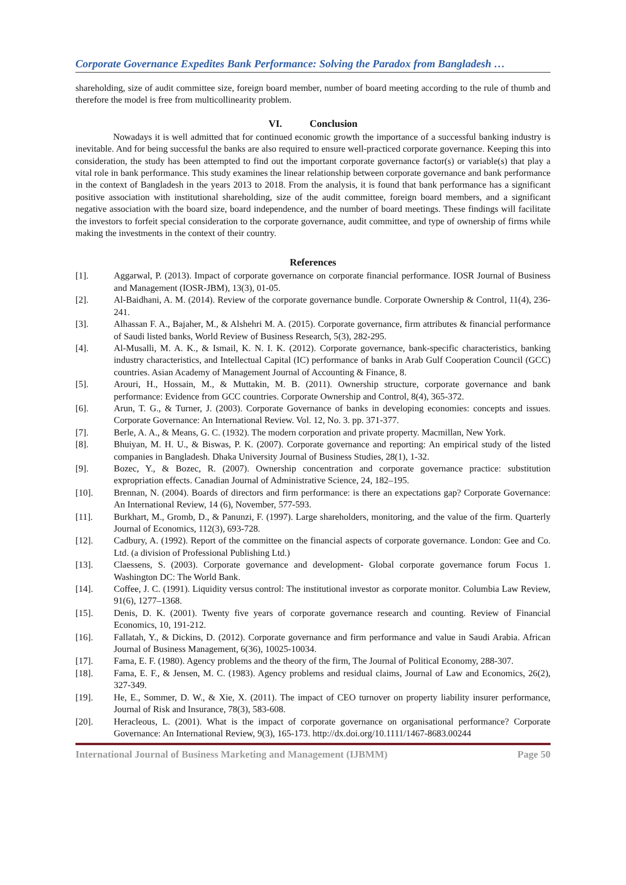Corporate Governance Expedites Bank Performance: Solving the Paradox from Bangladesh …
shareholding, size of audit committee size, foreign board member, number of board meeting according to the rule of thumb and therefore the model is free from multicollinearity problem.
VI. Conclusion
Nowadays it is well admitted that for continued economic growth the importance of a successful banking industry is inevitable. And for being successful the banks are also required to ensure well-practiced corporate governance. Keeping this into consideration, the study has been attempted to find out the important corporate governance factor(s) or variable(s) that play a vital role in bank performance. This study examines the linear relationship between corporate governance and bank performance in the context of Bangladesh in the years 2013 to 2018. From the analysis, it is found that bank performance has a significant positive association with institutional shareholding, size of the audit committee, foreign board members, and a significant negative association with the board size, board independence, and the number of board meetings. These findings will facilitate the investors to forfeit special consideration to the corporate governance, audit committee, and type of ownership of firms while making the investments in the context of their country.
References
[1]. Aggarwal, P. (2013). Impact of corporate governance on corporate financial performance. IOSR Journal of Business and Management (IOSR-JBM), 13(3), 01-05.
[2]. Al-Baidhani, A. M. (2014). Review of the corporate governance bundle. Corporate Ownership & Control, 11(4), 236-241.
[3]. Alhassan F. A., Bajaher, M., & Alshehri M. A. (2015). Corporate governance, firm attributes & financial performance of Saudi listed banks, World Review of Business Research, 5(3), 282-295.
[4]. Al-Musalli, M. A. K., & Ismail, K. N. I. K. (2012). Corporate governance, bank-specific characteristics, banking industry characteristics, and Intellectual Capital (IC) performance of banks in Arab Gulf Cooperation Council (GCC) countries. Asian Academy of Management Journal of Accounting & Finance, 8.
[5]. Arouri, H., Hossain, M., & Muttakin, M. B. (2011). Ownership structure, corporate governance and bank performance: Evidence from GCC countries. Corporate Ownership and Control, 8(4), 365-372.
[6]. Arun, T. G., & Turner, J. (2003). Corporate Governance of banks in developing economies: concepts and issues. Corporate Governance: An International Review. Vol. 12, No. 3. pp. 371-377.
[7]. Berle, A. A., & Means, G. C. (1932). The modern corporation and private property. Macmillan, New York.
[8]. Bhuiyan, M. H. U., & Biswas, P. K. (2007). Corporate governance and reporting: An empirical study of the listed companies in Bangladesh. Dhaka University Journal of Business Studies, 28(1), 1-32.
[9]. Bozec, Y., & Bozec, R. (2007). Ownership concentration and corporate governance practice: substitution expropriation effects. Canadian Journal of Administrative Science, 24, 182–195.
[10]. Brennan, N. (2004). Boards of directors and firm performance: is there an expectations gap? Corporate Governance: An International Review, 14 (6), November, 577-593.
[11]. Burkhart, M., Gromb, D., & Panunzi, F. (1997). Large shareholders, monitoring, and the value of the firm. Quarterly Journal of Economics, 112(3), 693-728.
[12]. Cadbury, A. (1992). Report of the committee on the financial aspects of corporate governance. London: Gee and Co. Ltd. (a division of Professional Publishing Ltd.)
[13]. Claessens, S. (2003). Corporate governance and development- Global corporate governance forum Focus 1. Washington DC: The World Bank.
[14]. Coffee, J. C. (1991). Liquidity versus control: The institutional investor as corporate monitor. Columbia Law Review, 91(6), 1277–1368.
[15]. Denis, D. K. (2001). Twenty five years of corporate governance research and counting. Review of Financial Economics, 10, 191-212.
[16]. Fallatah, Y., & Dickins, D. (2012). Corporate governance and firm performance and value in Saudi Arabia. African Journal of Business Management, 6(36), 10025-10034.
[17]. Fama, E. F. (1980). Agency problems and the theory of the firm, The Journal of Political Economy, 288-307.
[18]. Fama, E. F., & Jensen, M. C. (1983). Agency problems and residual claims, Journal of Law and Economics, 26(2), 327-349.
[19]. He, E., Sommer, D. W., & Xie, X. (2011). The impact of CEO turnover on property liability insurer performance, Journal of Risk and Insurance, 78(3), 583-608.
[20]. Heracleous, L. (2001). What is the impact of corporate governance on organisational performance? Corporate Governance: An International Review, 9(3), 165-173. http://dx.doi.org/10.1111/1467-8683.00244
International Journal of Business Marketing and Management (IJBMM) Page 50